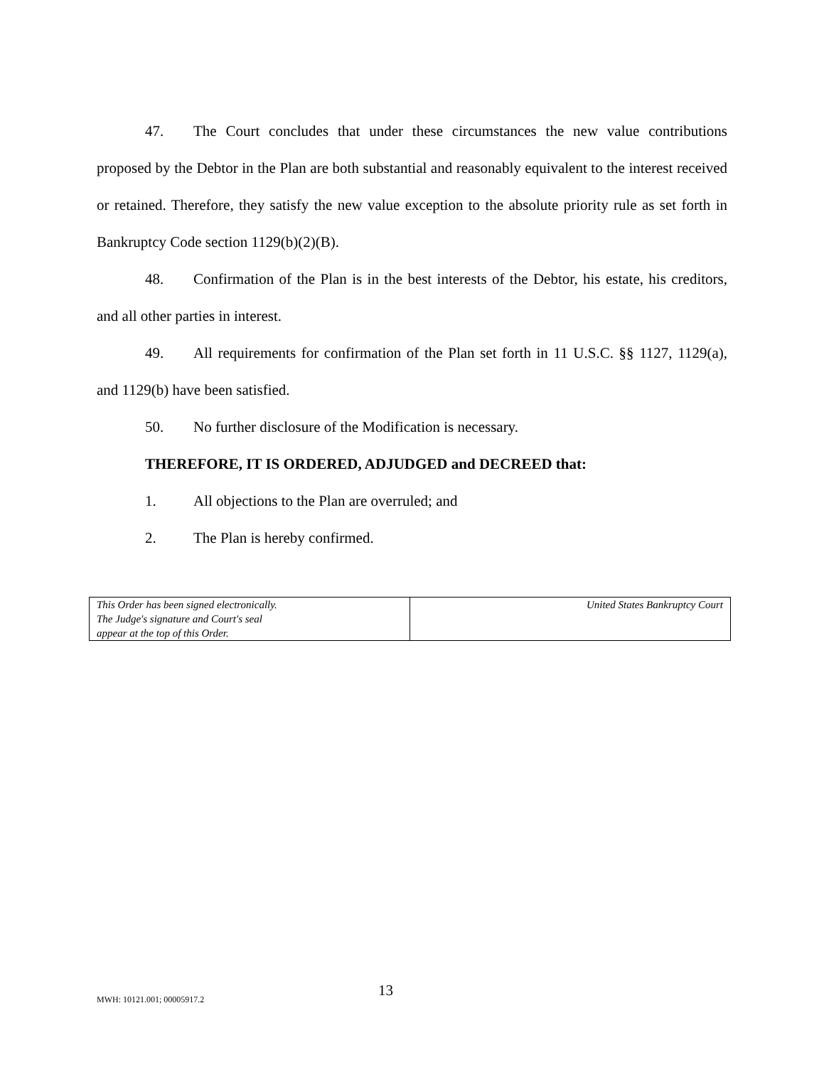47. The Court concludes that under these circumstances the new value contributions proposed by the Debtor in the Plan are both substantial and reasonably equivalent to the interest received or retained. Therefore, they satisfy the new value exception to the absolute priority rule as set forth in Bankruptcy Code section 1129(b)(2)(B).
48. Confirmation of the Plan is in the best interests of the Debtor, his estate, his creditors, and all other parties in interest.
49. All requirements for confirmation of the Plan set forth in 11 U.S.C. §§ 1127, 1129(a), and 1129(b) have been satisfied.
50. No further disclosure of the Modification is necessary.
THEREFORE, IT IS ORDERED, ADJUDGED and DECREED that:
1. All objections to the Plan are overruled; and
2. The Plan is hereby confirmed.
| This Order has been signed electronically. The Judge's signature and Court's seal appear at the top of this Order. | United States Bankruptcy Court |
MWH: 10121.001; 00005917.2 13